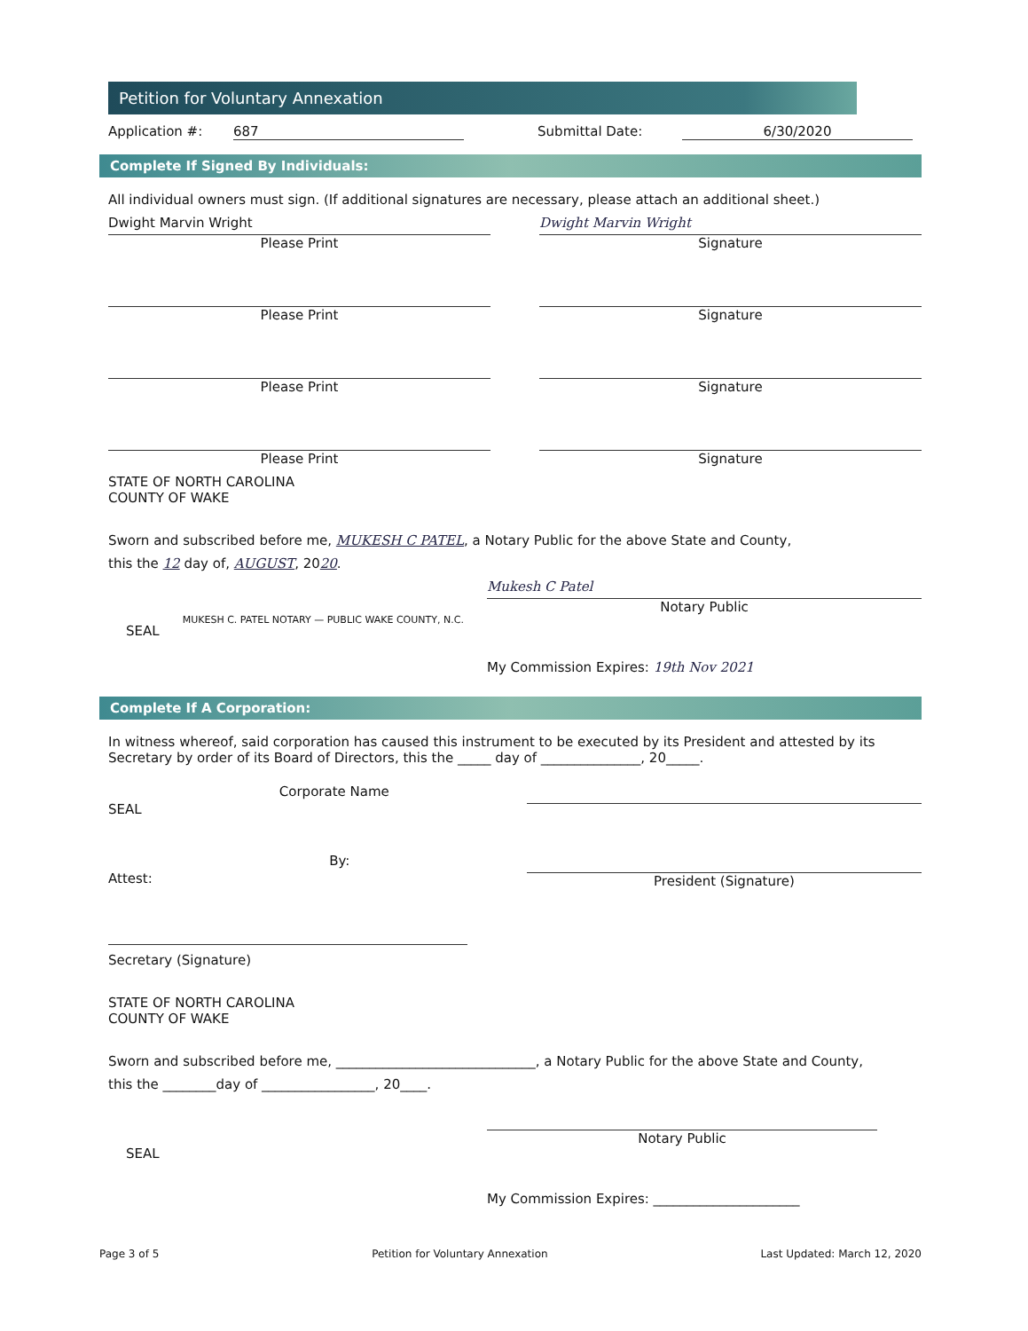Petition for Voluntary Annexation
Application #: 687 Submittal Date: 6/30/2020
Complete If Signed By Individuals:
All individual owners must sign. (If additional signatures are necessary, please attach an additional sheet.)
Dwight Marvin Wright
Please Print
Dwight Marvin Wright
Signature
Please Print Signature
Please Print Signature
Please Print Signature
STATE OF NORTH CAROLINA
COUNTY OF WAKE
Sworn and subscribed before me, MUKESH C PATEL, a Notary Public for the above State and County,
this the 12 day of, AUGUST, 2020.
SEAL MUKESH C. PATEL NOTARY — PUBLIC WAKE COUNTY, N.C.
Mukesh C Patel
Notary Public
My Commission Expires: 19th Nov 2021
Complete If A Corporation:
In witness whereof, said corporation has caused this instrument to be executed by its President and attested by its Secretary by order of its Board of Directors, this the _____ day of _______________, 20_____.
SEAL Corporate Name
Attest: By: President (Signature)
Secretary (Signature)
STATE OF NORTH CAROLINA
COUNTY OF WAKE
Sworn and subscribed before me, ______________________________, a Notary Public for the above State and County,
this the ________day of _________________, 20____.
SEAL
Notary Public
My Commission Expires: ______________________
Page 3 of 5 Petition for Voluntary Annexation Last Updated: March 12, 2020